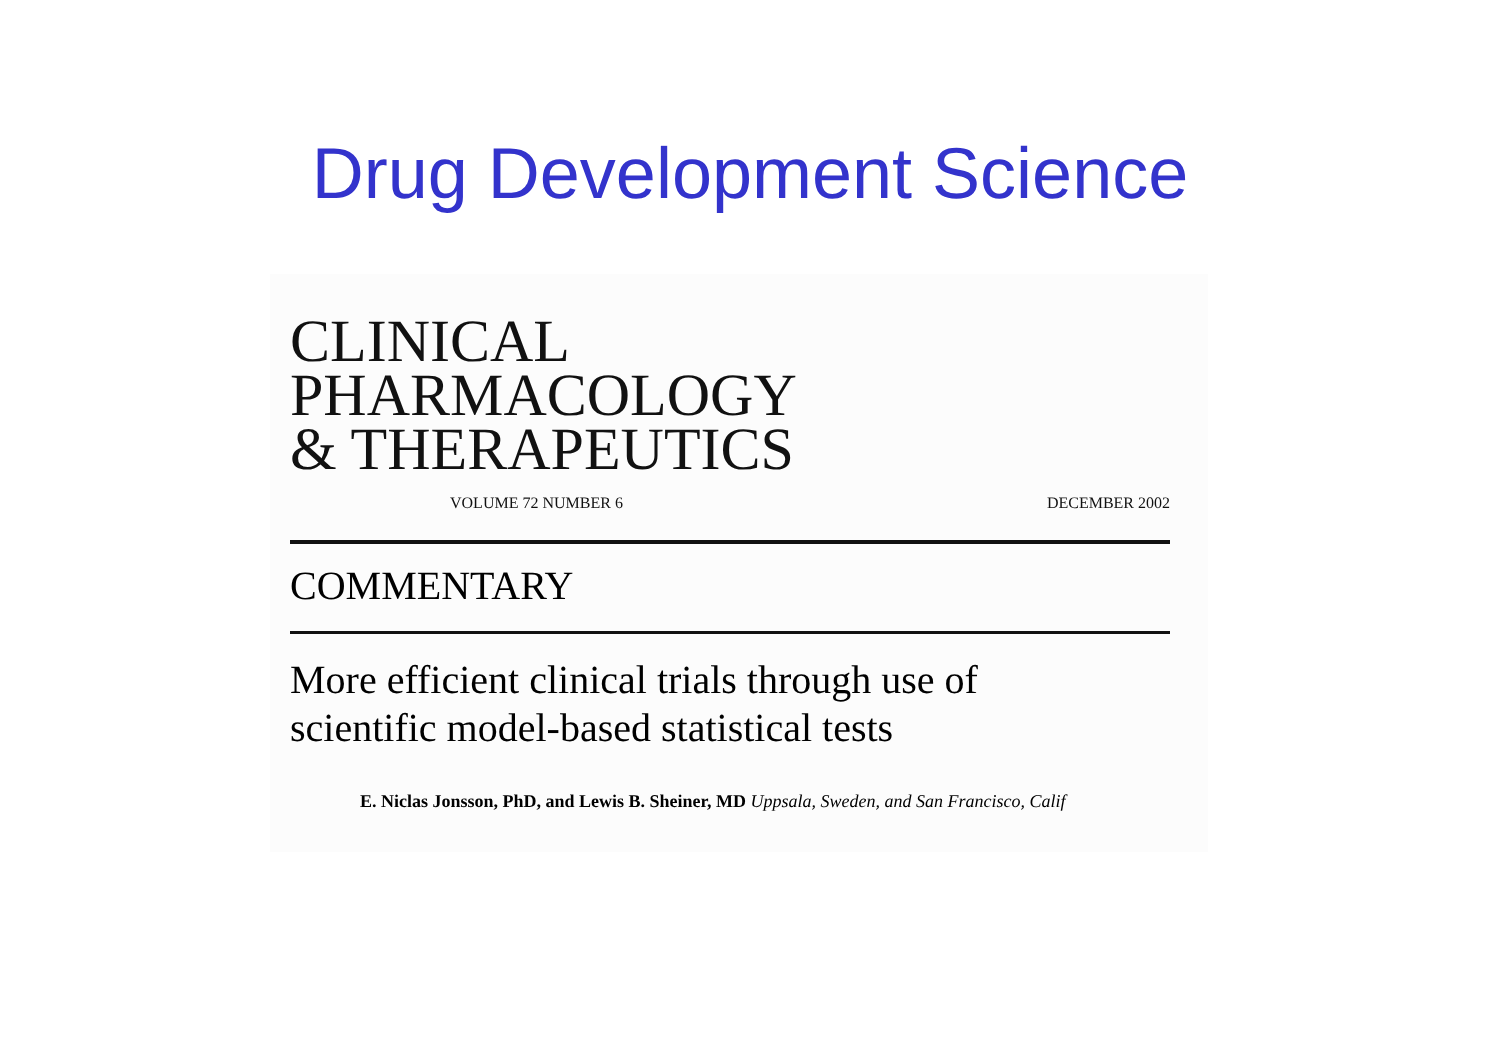Drug Development Science
CLINICAL
PHARMACOLOGY
& THERAPEUTICS
VOLUME 72 NUMBER 6 DECEMBER 2002
COMMENTARY
More efficient clinical trials through use of
scientific model-based statistical tests
E. Niclas Jonsson, PhD, and Lewis B. Sheiner, MD Uppsala, Sweden, and San Francisco, Calif